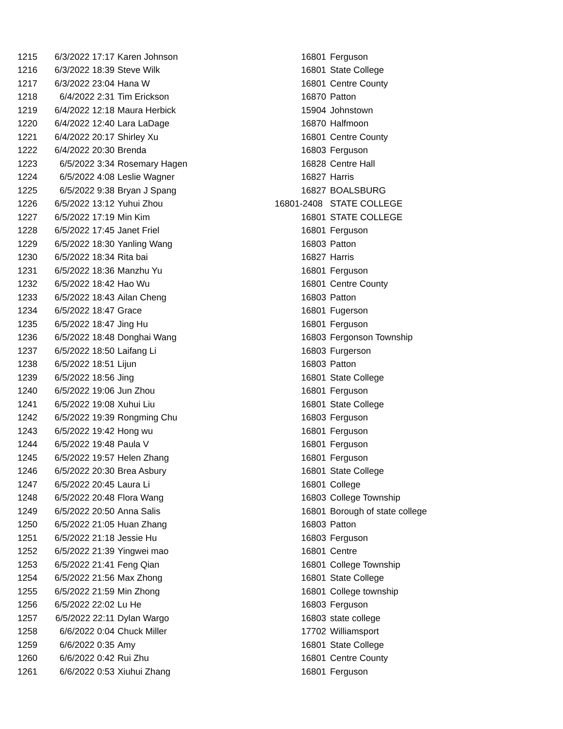| 1215 | 6/3/2022 17:17 | Karen Johnson | 16801 | Ferguson |
| 1216 | 6/3/2022 18:39 | Steve Wilk | 16801 | State College |
| 1217 | 6/3/2022 23:04 | Hana W | 16801 | Centre County |
| 1218 | 6/4/2022 2:31 | Tim Erickson | 16870 | Patton |
| 1219 | 6/4/2022 12:18 | Maura Herbick | 15904 | Johnstown |
| 1220 | 6/4/2022 12:40 | Lara LaDage | 16870 | Halfmoon |
| 1221 | 6/4/2022 20:17 | Shirley Xu | 16801 | Centre County |
| 1222 | 6/4/2022 20:30 | Brenda | 16803 | Ferguson |
| 1223 | 6/5/2022 3:34 | Rosemary Hagen | 16828 | Centre Hall |
| 1224 | 6/5/2022 4:08 | Leslie Wagner | 16827 | Harris |
| 1225 | 6/5/2022 9:38 | Bryan J Spang | 16827 | BOALSBURG |
| 1226 | 6/5/2022 13:12 | Yuhui Zhou | 16801-2408 | STATE COLLEGE |
| 1227 | 6/5/2022 17:19 | Min Kim | 16801 | STATE COLLEGE |
| 1228 | 6/5/2022 17:45 | Janet Friel | 16801 | Ferguson |
| 1229 | 6/5/2022 18:30 | Yanling Wang | 16803 | Patton |
| 1230 | 6/5/2022 18:34 | Rita bai | 16827 | Harris |
| 1231 | 6/5/2022 18:36 | Manzhu Yu | 16801 | Ferguson |
| 1232 | 6/5/2022 18:42 | Hao Wu | 16801 | Centre County |
| 1233 | 6/5/2022 18:43 | Ailan Cheng | 16803 | Patton |
| 1234 | 6/5/2022 18:47 | Grace | 16801 | Fugerson |
| 1235 | 6/5/2022 18:47 | Jing Hu | 16801 | Ferguson |
| 1236 | 6/5/2022 18:48 | Donghai Wang | 16803 | Fergonson Township |
| 1237 | 6/5/2022 18:50 | Laifang Li | 16803 | Furgerson |
| 1238 | 6/5/2022 18:51 | Lijun | 16803 | Patton |
| 1239 | 6/5/2022 18:56 | Jing | 16801 | State College |
| 1240 | 6/5/2022 19:06 | Jun Zhou | 16801 | Ferguson |
| 1241 | 6/5/2022 19:08 | Xuhui Liu | 16801 | State College |
| 1242 | 6/5/2022 19:39 | Rongming Chu | 16803 | Ferguson |
| 1243 | 6/5/2022 19:42 | Hong wu | 16801 | Ferguson |
| 1244 | 6/5/2022 19:48 | Paula V | 16801 | Ferguson |
| 1245 | 6/5/2022 19:57 | Helen Zhang | 16801 | Ferguson |
| 1246 | 6/5/2022 20:30 | Brea Asbury | 16801 | State College |
| 1247 | 6/5/2022 20:45 | Laura Li | 16801 | College |
| 1248 | 6/5/2022 20:48 | Flora Wang | 16803 | College Township |
| 1249 | 6/5/2022 20:50 | Anna Salis | 16801 | Borough of state college |
| 1250 | 6/5/2022 21:05 | Huan Zhang | 16803 | Patton |
| 1251 | 6/5/2022 21:18 | Jessie Hu | 16803 | Ferguson |
| 1252 | 6/5/2022 21:39 | Yingwei mao | 16801 | Centre |
| 1253 | 6/5/2022 21:41 | Feng Qian | 16801 | College Township |
| 1254 | 6/5/2022 21:56 | Max Zhong | 16801 | State College |
| 1255 | 6/5/2022 21:59 | Min Zhong | 16801 | College township |
| 1256 | 6/5/2022 22:02 | Lu He | 16803 | Ferguson |
| 1257 | 6/5/2022 22:11 | Dylan Wargo | 16803 | state college |
| 1258 | 6/6/2022 0:04 | Chuck Miller | 17702 | Williamsport |
| 1259 | 6/6/2022 0:35 | Amy | 16801 | State College |
| 1260 | 6/6/2022 0:42 | Rui Zhu | 16801 | Centre County |
| 1261 | 6/6/2022 0:53 | Xiuhui Zhang | 16801 | Ferguson |